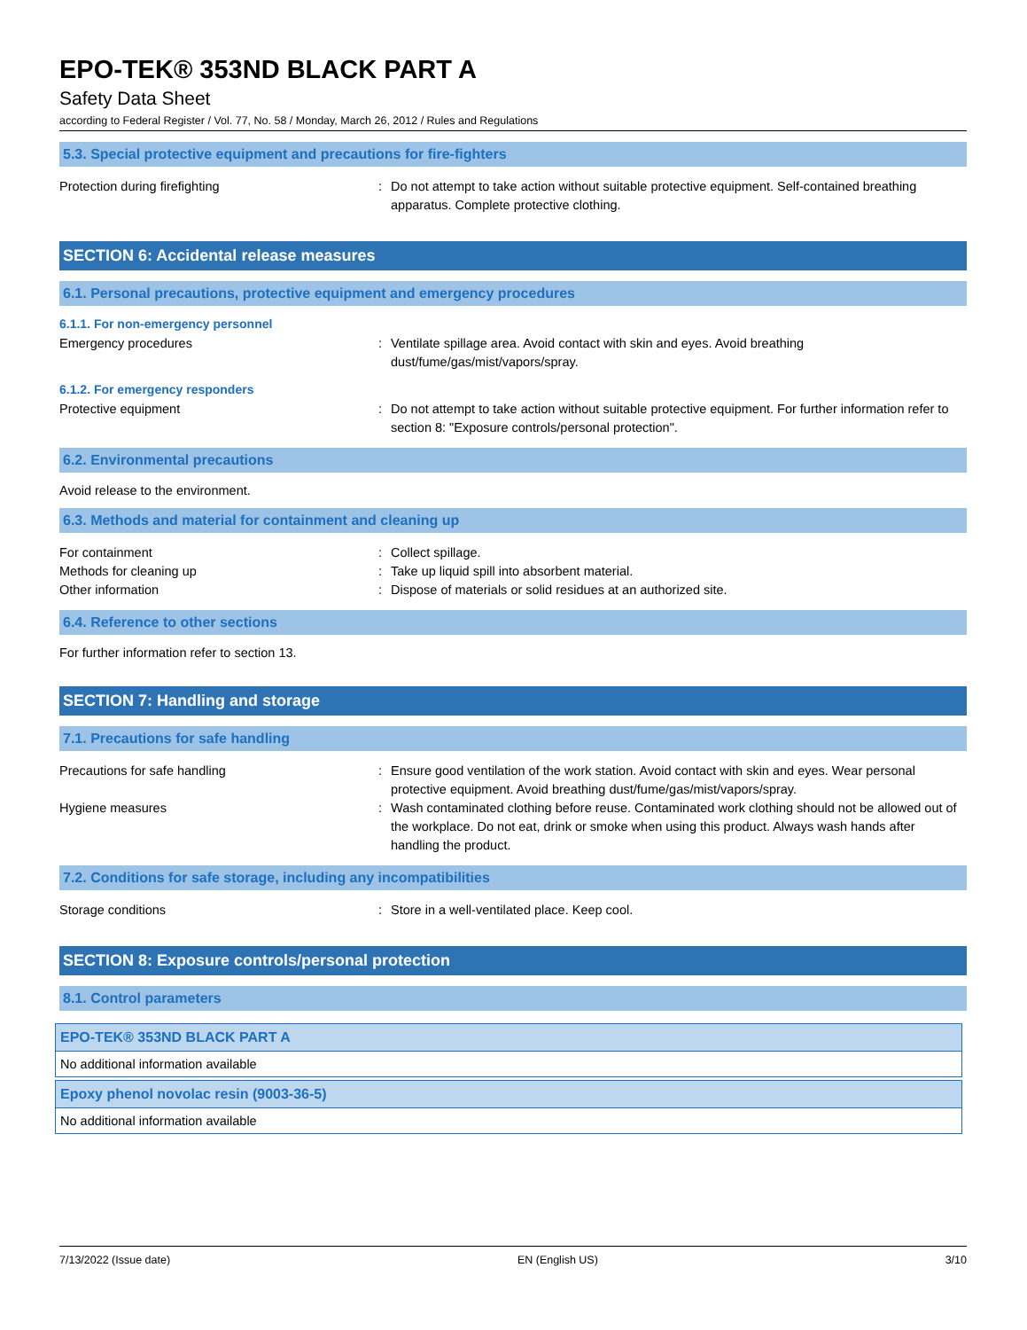EPO-TEK® 353ND BLACK PART A
Safety Data Sheet
according to Federal Register / Vol. 77, No. 58 / Monday, March 26, 2012 / Rules and Regulations
5.3. Special protective equipment and precautions for fire-fighters
Protection during firefighting : Do not attempt to take action without suitable protective equipment. Self-contained breathing apparatus. Complete protective clothing.
SECTION 6: Accidental release measures
6.1. Personal precautions, protective equipment and emergency procedures
6.1.1. For non-emergency personnel
Emergency procedures : Ventilate spillage area. Avoid contact with skin and eyes. Avoid breathing
dust/fume/gas/mist/vapors/spray.
6.1.2. For emergency responders
Protective equipment : Do not attempt to take action without suitable protective equipment. For further information refer to section 8: "Exposure controls/personal protection".
6.2. Environmental precautions
Avoid release to the environment.
6.3. Methods and material for containment and cleaning up
For containment : Collect spillage.
Methods for cleaning up : Take up liquid spill into absorbent material.
Other information : Dispose of materials or solid residues at an authorized site.
6.4. Reference to other sections
For further information refer to section 13.
SECTION 7: Handling and storage
7.1. Precautions for safe handling
Precautions for safe handling : Ensure good ventilation of the work station. Avoid contact with skin and eyes. Wear personal protective equipment. Avoid breathing dust/fume/gas/mist/vapors/spray.
Hygiene measures : Wash contaminated clothing before reuse. Contaminated work clothing should not be allowed out of the workplace. Do not eat, drink or smoke when using this product. Always wash hands after handling the product.
7.2. Conditions for safe storage, including any incompatibilities
Storage conditions : Store in a well-ventilated place. Keep cool.
SECTION 8: Exposure controls/personal protection
8.1. Control parameters
| EPO-TEK® 353ND BLACK PART A |
| No additional information available |
| Epoxy phenol novolac resin (9003-36-5) |
| No additional information available |
7/13/2022 (Issue date) EN (English US) 3/10